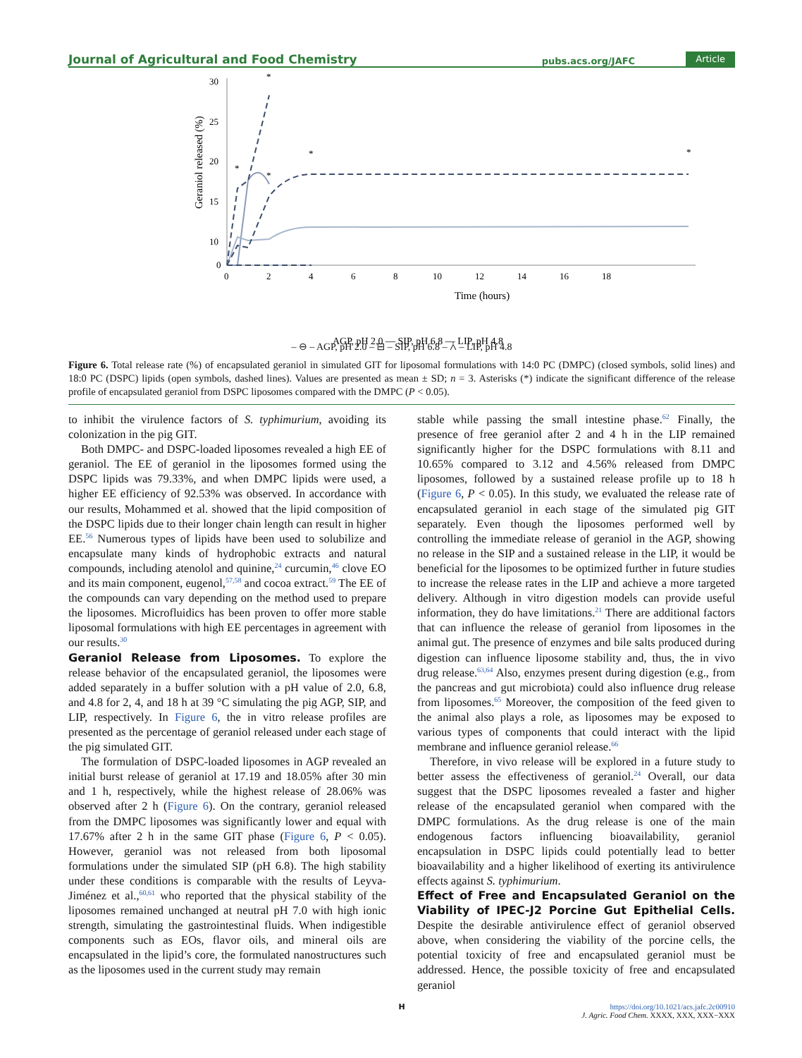Journal of Agricultural and Food Chemistry pubs.acs.org/JAFC Article
30
25
20
15
10
0
0
2
4
6
8
10
12
14
16
18
Time (hours)
Geraniol released (%)
*
*
*
*
*
AGP, pH 2.0 — SIP, pH 6.8 — LIP, pH 4.8
– ⊖ – AGP, pH 2.0 – ⊟ – SIP, pH 6.8 – ⩑ – LIP, pH 4.8
Figure 6. Total release rate (%) of encapsulated geraniol in simulated GIT for liposomal formulations with 14:0 PC (DMPC) (closed symbols, solid lines) and 18:0 PC (DSPC) lipids (open symbols, dashed lines). Values are presented as mean ± SD; n = 3. Asterisks (*) indicate the significant difference of the release profile of encapsulated geraniol from DSPC liposomes compared with the DMPC (P < 0.05).
to inhibit the virulence factors of S. typhimurium, avoiding its colonization in the pig GIT.
Both DMPC- and DSPC-loaded liposomes revealed a high EE of geraniol. The EE of geraniol in the liposomes formed using the DSPC lipids was 79.33%, and when DMPC lipids were used, a higher EE efficiency of 92.53% was observed. In accordance with our results, Mohammed et al. showed that the lipid composition of the DSPC lipids due to their longer chain length can result in higher EE.<sup>56</sup> Numerous types of lipids have been used to solubilize and encapsulate many kinds of hydrophobic extracts and natural compounds, including atenolol and quinine,<sup>24</sup> curcumin,<sup>46</sup> clove EO and its main component, eugenol,<sup>57,58</sup> and cocoa extract.<sup>59</sup> The EE of the compounds can vary depending on the method used to prepare the liposomes. Microfluidics has been proven to offer more stable liposomal formulations with high EE percentages in agreement with our results.<sup>30</sup>
Geraniol Release from Liposomes.
To explore the release behavior of the encapsulated geraniol, the liposomes were added separately in a buffer solution with a pH value of 2.0, 6.8, and 4.8 for 2, 4, and 18 h at 39 °C simulating the pig AGP, SIP, and LIP, respectively. In Figure 6, the in vitro release profiles are presented as the percentage of geraniol released under each stage of the pig simulated GIT.
The formulation of DSPC-loaded liposomes in AGP revealed an initial burst release of geraniol at 17.19 and 18.05% after 30 min and 1 h, respectively, while the highest release of 28.06% was observed after 2 h (Figure 6). On the contrary, geraniol released from the DMPC liposomes was significantly lower and equal with 17.67% after 2 h in the same GIT phase (Figure 6, P < 0.05). However, geraniol was not released from both liposomal formulations under the simulated SIP (pH 6.8). The high stability under these conditions is comparable with the results of Leyva-Jiménez et al.,<sup>60,61</sup> who reported that the physical stability of the liposomes remained unchanged at neutral pH 7.0 with high ionic strength, simulating the gastrointestinal fluids. When indigestible components such as EOs, flavor oils, and mineral oils are encapsulated in the lipid’s core, the formulated nanostructures such as the liposomes used in the current study may remain
stable while passing the small intestine phase.<sup>62</sup> Finally, the presence of free geraniol after 2 and 4 h in the LIP remained significantly higher for the DSPC formulations with 8.11 and 10.65% compared to 3.12 and 4.56% released from DMPC liposomes, followed by a sustained release profile up to 18 h (Figure 6, P < 0.05). In this study, we evaluated the release rate of encapsulated geraniol in each stage of the simulated pig GIT separately. Even though the liposomes performed well by controlling the immediate release of geraniol in the AGP, showing no release in the SIP and a sustained release in the LIP, it would be beneficial for the liposomes to be optimized further in future studies to increase the release rates in the LIP and achieve a more targeted delivery. Although in vitro digestion models can provide useful information, they do have limitations.<sup>21</sup> There are additional factors that can influence the release of geraniol from liposomes in the animal gut. The presence of enzymes and bile salts produced during digestion can influence liposome stability and, thus, the in vivo drug release.<sup>63,64</sup> Also, enzymes present during digestion (e.g., from the pancreas and gut microbiota) could also influence drug release from liposomes.<sup>65</sup> Moreover, the composition of the feed given to the animal also plays a role, as liposomes may be exposed to various types of components that could interact with the lipid membrane and influence geraniol release.<sup>66</sup>
Therefore, in vivo release will be explored in a future study to better assess the effectiveness of geraniol.<sup>24</sup> Overall, our data suggest that the DSPC liposomes revealed a faster and higher release of the encapsulated geraniol when compared with the DMPC formulations. As the drug release is one of the main endogenous factors influencing bioavailability, geraniol encapsulation in DSPC lipids could potentially lead to better bioavailability and a higher likelihood of exerting its antivirulence effects against S. typhimurium.
Effect of Free and Encapsulated Geraniol on the Viability of IPEC-J2 Porcine Gut Epithelial Cells.
Despite the desirable antivirulence effect of geraniol observed above, when considering the viability of the porcine cells, the potential toxicity of free and encapsulated geraniol must be addressed. Hence, the possible toxicity of free and encapsulated geraniol
Hhttps://doi.org/10.1021/acs.jafc.2c00910
J. Agric. Food Chem. XXXX, XXX, XXX−XXX